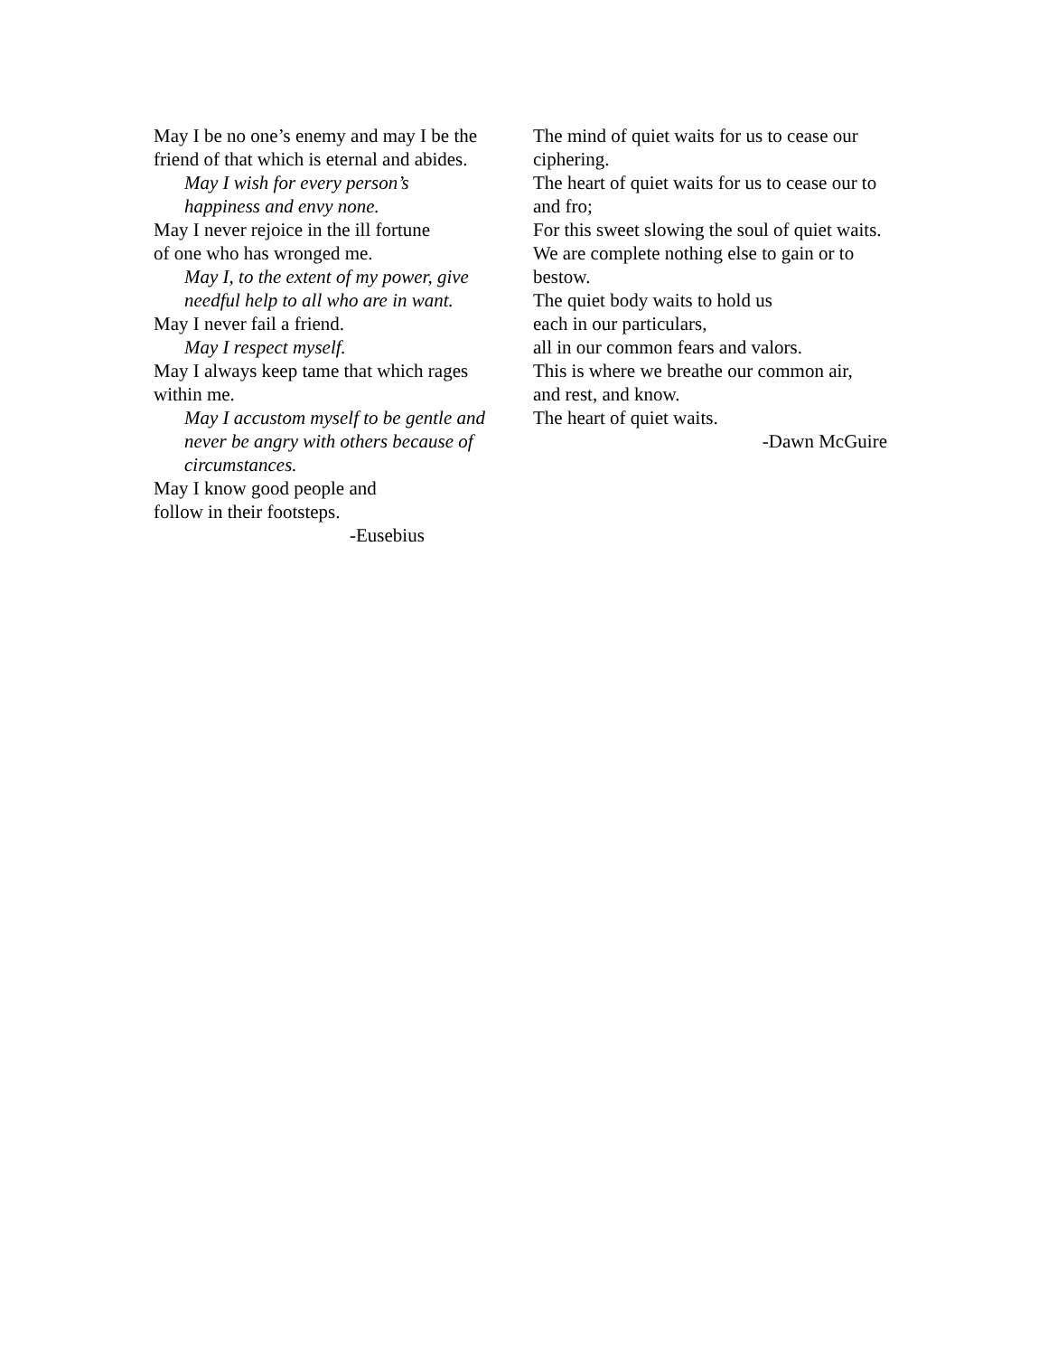May I be no one’s enemy and may I be the friend of that which is eternal and abides.
May I wish for every person’s
happiness and envy none.
May I never rejoice in the ill fortune
of one who has wronged me.
May I, to the extent of my power, give needful help to all who are in want.
May I never fail a friend.
May I respect myself.
May I always keep tame that which rages within me.
May I accustom myself to be gentle and never be angry with others because of circumstances.
May I know good people and
follow in their footsteps.
-Eusebius
The mind of quiet waits for us to cease our ciphering.
The heart of quiet waits for us to cease our to and fro;
For this sweet slowing the soul of quiet waits.
We are complete nothing else to gain or to bestow.
The quiet body waits to hold us
each in our particulars,
all in our common fears and valors.
This is where we breathe our common air,
and rest, and know.
The heart of quiet waits.
-Dawn McGuire